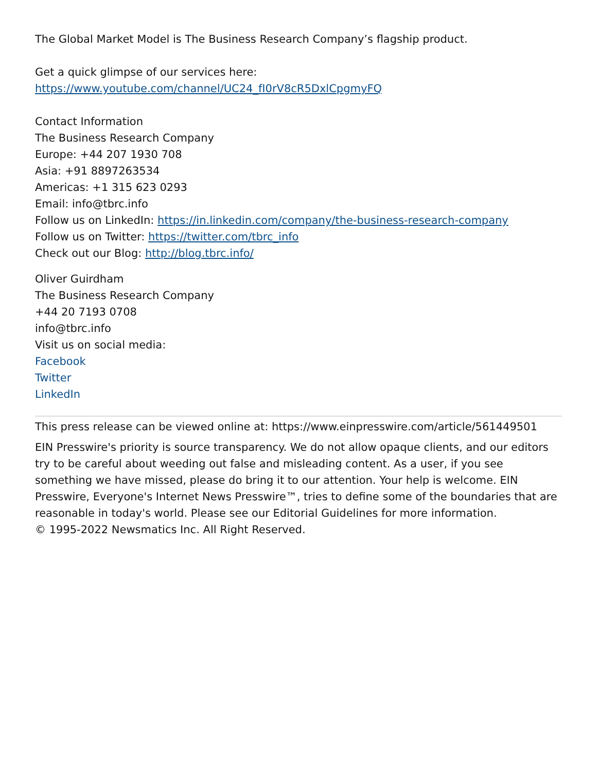The Global Market Model is The Business Research Company’s flagship product.
Get a quick glimpse of our services here:
https://www.youtube.com/channel/UC24_fI0rV8cR5DxlCpgmyFQ
Contact Information
The Business Research Company
Europe: +44 207 1930 708
Asia: +91 8897263534
Americas: +1 315 623 0293
Email: info@tbrc.info
Follow us on LinkedIn: https://in.linkedin.com/company/the-business-research-company
Follow us on Twitter: https://twitter.com/tbrc_info
Check out our Blog: http://blog.tbrc.info/
Oliver Guirdham
The Business Research Company
+44 20 7193 0708
info@tbrc.info
Visit us on social media:
Facebook
Twitter
LinkedIn
This press release can be viewed online at: https://www.einpresswire.com/article/561449501
EIN Presswire's priority is source transparency. We do not allow opaque clients, and our editors try to be careful about weeding out false and misleading content. As a user, if you see something we have missed, please do bring it to our attention. Your help is welcome. EIN Presswire, Everyone's Internet News Presswire™, tries to define some of the boundaries that are reasonable in today's world. Please see our Editorial Guidelines for more information.
© 1995-2022 Newsmatics Inc. All Right Reserved.